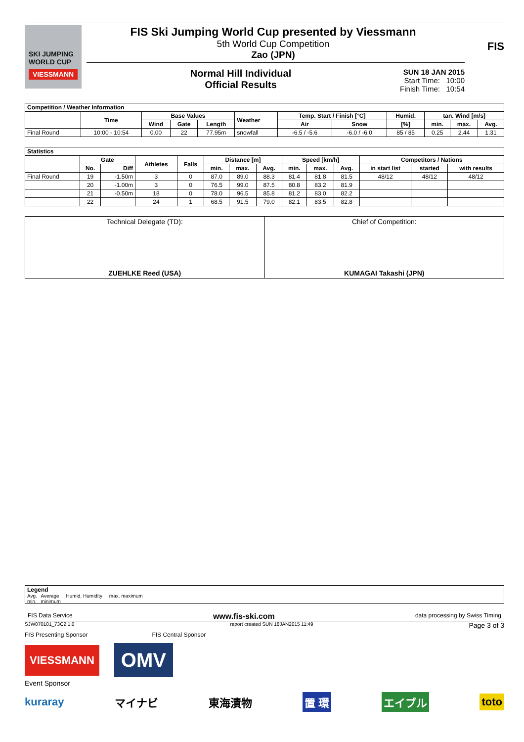SKI JUMPING WORLD CUP
VIESSMANN
FIS Ski Jumping World Cup presented by Viessmann
5th World Cup Competition
Zao (JPN)
Normal Hill Individual
Official Results
SUN 18 JAN 2015
Start Time: 10:00
Finish Time: 10:54
FIS
| Competition / Weather Information | | | | | | | | | | | |
| --- | --- | --- | --- | --- | --- | --- | --- | --- | --- | --- | --- |
| | Time | Base Values | | | Weather | Temp. Start / Finish [°C] | | Humid. | tan. Wind [m/s] | | |
| | | Wind | Gate | Length | | Air | Snow | [%] | min. | max. | Avg. |
| Final Round | 10:00 - 10:54 | 0.00 | 22 | 77.95m | snowfall | -6.5 / -5.6 | -6.0 / -6.0 | 85 / 85 | 0.25 | 2.44 | 1.31 |
| Statistics | | | | | | | | | | | | | |
| --- | --- | --- | --- | --- | --- | --- | --- | --- | --- | --- | --- | --- | --- |
| | Gate | | Athletes | Falls | Distance [m] | | | Speed [km/h] | | | Competitors / Nations | | |
| | No. | Diff | | | min. | max. | Avg. | min. | max. | Avg. | in start list | started | with results |
| Final Round | 19 | -1.50m | 3 | 0 | 87.0 | 89.0 | 88.3 | 81.4 | 81.8 | 81.5 | 48/12 | 48/12 | 48/12 |
| | 20 | -1.00m | 3 | 0 | 76.5 | 99.0 | 87.5 | 80.8 | 83.2 | 81.9 | | | |
| | 21 | -0.50m | 18 | 0 | 78.0 | 96.5 | 85.8 | 81.2 | 83.0 | 82.2 | | | |
| | 22 | | 24 | 1 | 68.5 | 91.5 | 79.0 | 82.1 | 83.5 | 82.8 | | | |
Technical Delegate (TD):
ZUEHLKE Reed (USA)
Chief of Competition:
KUMAGAI Takashi (JPN)
Legend
Avg. Average Humid. Humidity max. maximum
min. minimum
FIS Data Service www.fis-ski.com data processing by Swiss Timing
SJW070101_73C2 1.0 report created SUN 18JAN2015 11:49 Page 3 of 3
FIS Presenting Sponsor FIS Central Sponsor
VIESSMANN OMV
Event Sponsor
kuraray マイナビ 東海漬物 置 環 エイブル toto